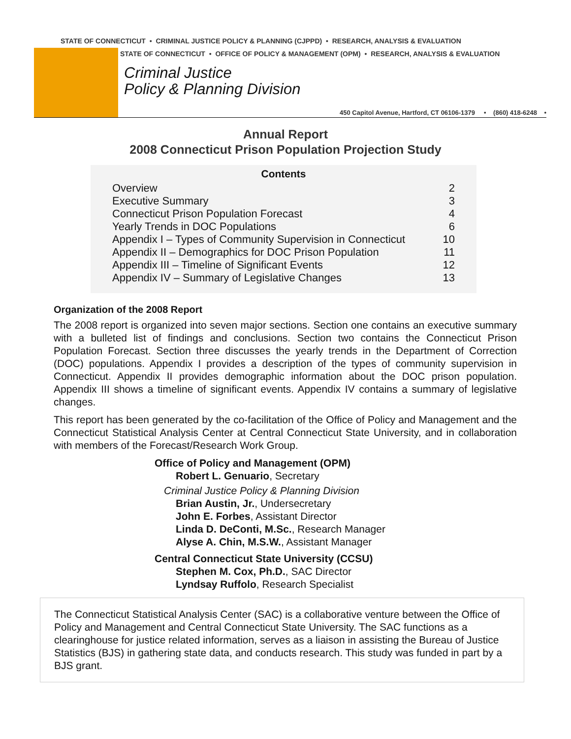STATE OF CONNECTICUT • CRIMINAL JUSTICE POLICY & PLANNING (CJPPD) • RESEARCH, ANALYSIS & EVALUATION
STATE OF CONNECTICUT • OFFICE OF POLICY & MANAGEMENT (OPM) • RESEARCH, ANALYSIS & EVALUATION
Criminal Justice
Policy & Planning Division
450 Capitol Avenue, Hartford, CT 06106-1379 • (860) 418-6248 •
Annual Report
2008 Connecticut Prison Population Projection Study
Contents
| Overview | 2 |
| Executive Summary | 3 |
| Connecticut Prison Population Forecast | 4 |
| Yearly Trends in DOC Populations | 6 |
| Appendix I – Types of Community Supervision in Connecticut | 10 |
| Appendix II – Demographics for DOC Prison Population | 11 |
| Appendix III – Timeline of Significant Events | 12 |
| Appendix IV – Summary of Legislative Changes | 13 |
Organization of the 2008 Report
The 2008 report is organized into seven major sections. Section one contains an executive summary with a bulleted list of findings and conclusions. Section two contains the Connecticut Prison Population Forecast. Section three discusses the yearly trends in the Department of Correction (DOC) populations. Appendix I provides a description of the types of community supervision in Connecticut. Appendix II provides demographic information about the DOC prison population. Appendix III shows a timeline of significant events. Appendix IV contains a summary of legislative changes.
This report has been generated by the co-facilitation of the Office of Policy and Management and the Connecticut Statistical Analysis Center at Central Connecticut State University, and in collaboration with members of the Forecast/Research Work Group.
Office of Policy and Management (OPM)
Robert L. Genuario, Secretary
Criminal Justice Policy & Planning Division
Brian Austin, Jr., Undersecretary
John E. Forbes, Assistant Director
Linda D. DeConti, M.Sc., Research Manager
Alyse A. Chin, M.S.W., Assistant Manager
Central Connecticut State University (CCSU)
Stephen M. Cox, Ph.D., SAC Director
Lyndsay Ruffolo, Research Specialist
The Connecticut Statistical Analysis Center (SAC) is a collaborative venture between the Office of Policy and Management and Central Connecticut State University. The SAC functions as a clearinghouse for justice related information, serves as a liaison in assisting the Bureau of Justice Statistics (BJS) in gathering state data, and conducts research. This study was funded in part by a BJS grant.